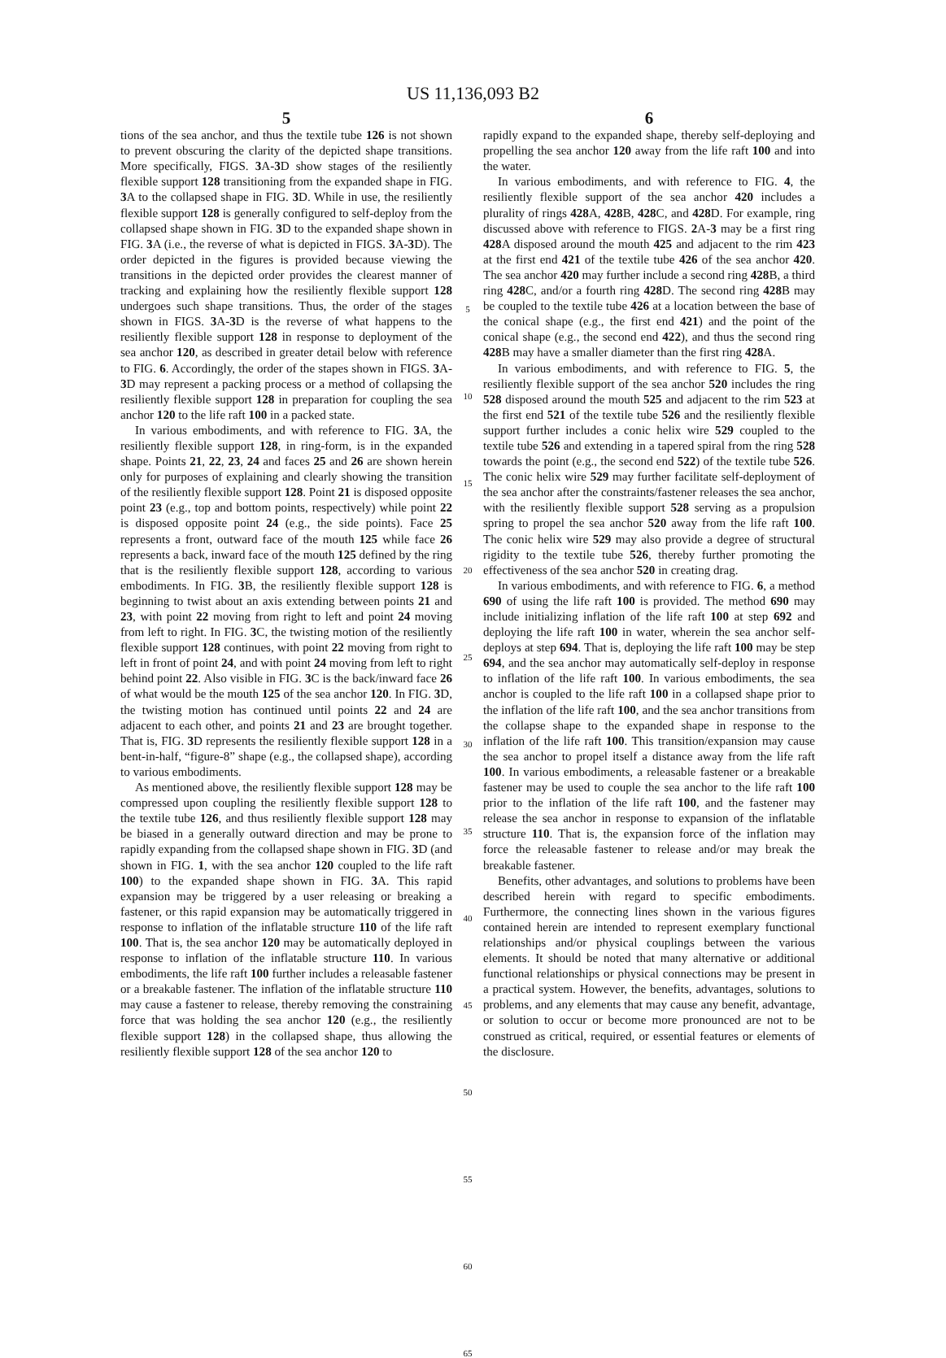US 11,136,093 B2
5
tions of the sea anchor, and thus the textile tube 126 is not shown to prevent obscuring the clarity of the depicted shape transitions. More specifically, FIGS. 3 A-3 D show stages of the resiliently flexible support 128 transitioning from the expanded shape in FIG. 3 A to the collapsed shape in FIG. 3 D. While in use, the resiliently flexible support 128 is generally configured to self-deploy from the collapsed shape shown in FIG. 3 D to the expanded shape shown in FIG. 3 A (i.e., the reverse of what is depicted in FIGS. 3 A-3 D). The order depicted in the figures is provided because viewing the transitions in the depicted order provides the clearest manner of tracking and explaining how the resiliently flexible support 128 undergoes such shape transitions. Thus, the order of the stages shown in FIGS. 3 A-3 D is the reverse of what happens to the resiliently flexible support 128 in response to deployment of the sea anchor 120, as described in greater detail below with reference to FIG. 6. Accordingly, the order of the stapes shown in FIGS. 3 A-3 D may represent a packing process or a method of collapsing the resiliently flexible support 128 in preparation for coupling the sea anchor 120 to the life raft 100 in a packed state.
In various embodiments, and with reference to FIG. 3 A, the resiliently flexible support 128, in ring-form, is in the expanded shape. Points 21, 22, 23, 24 and faces 25 and 26 are shown herein only for purposes of explaining and clearly showing the transition of the resiliently flexible support 128. Point 21 is disposed opposite point 23 (e.g., top and bottom points, respectively) while point 22 is disposed opposite point 24 (e.g., the side points). Face 25 represents a front, outward face of the mouth 125 while face 26 represents a back, inward face of the mouth 125 defined by the ring that is the resiliently flexible support 128, according to various embodiments. In FIG. 3 B, the resiliently flexible support 128 is beginning to twist about an axis extending between points 21 and 23, with point 22 moving from right to left and point 24 moving from left to right. In FIG. 3 C, the twisting motion of the resiliently flexible support 128 continues, with point 22 moving from right to left in front of point 24, and with point 24 moving from left to right behind point 22. Also visible in FIG. 3 C is the back/inward face 26 of what would be the mouth 125 of the sea anchor 120. In FIG. 3 D, the twisting motion has continued until points 22 and 24 are adjacent to each other, and points 21 and 23 are brought together. That is, FIG. 3 D represents the resiliently flexible support 128 in a bent-in-half, “figure-8” shape (e.g., the collapsed shape), according to various embodiments.
As mentioned above, the resiliently flexible support 128 may be compressed upon coupling the resiliently flexible support 128 to the textile tube 126, and thus resiliently flexible support 128 may be biased in a generally outward direction and may be prone to rapidly expanding from the collapsed shape shown in FIG. 3 D (and shown in FIG. 1, with the sea anchor 120 coupled to the life raft 100) to the expanded shape shown in FIG. 3 A. This rapid expansion may be triggered by a user releasing or breaking a fastener, or this rapid expansion may be automatically triggered in response to inflation of the inflatable structure 110 of the life raft 100. That is, the sea anchor 120 may be automatically deployed in response to inflation of the inflatable structure 110. In various embodiments, the life raft 100 further includes a releasable fastener or a breakable fastener. The inflation of the inflatable structure 110 may cause a fastener to release, thereby removing the constraining force that was holding the sea anchor 120 (e.g., the resiliently flexible support 128) in the collapsed shape, thus allowing the resiliently flexible support 128 of the sea anchor 120 to
5
10
15
20
25
30
35
40
45
50
55
60
65
6
rapidly expand to the expanded shape, thereby self-deploying and propelling the sea anchor 120 away from the life raft 100 and into the water.
In various embodiments, and with reference to FIG. 4, the resiliently flexible support of the sea anchor 420 includes a plurality of rings 428 A, 428 B, 428 C, and 428 D. For example, ring discussed above with reference to FIGS. 2 A-3 may be a first ring 428 A disposed around the mouth 425 and adjacent to the rim 423 at the first end 421 of the textile tube 426 of the sea anchor 420. The sea anchor 420 may further include a second ring 428 B, a third ring 428 C, and/or a fourth ring 428 D. The second ring 428 B may be coupled to the textile tube 426 at a location between the base of the conical shape (e.g., the first end 421) and the point of the conical shape (e.g., the second end 422), and thus the second ring 428 B may have a smaller diameter than the first ring 428 A.
In various embodiments, and with reference to FIG. 5, the resiliently flexible support of the sea anchor 520 includes the ring 528 disposed around the mouth 525 and adjacent to the rim 523 at the first end 521 of the textile tube 526 and the resiliently flexible support further includes a conic helix wire 529 coupled to the textile tube 526 and extending in a tapered spiral from the ring 528 towards the point (e.g., the second end 522) of the textile tube 526. The conic helix wire 529 may further facilitate self-deployment of the sea anchor after the constraints/fastener releases the sea anchor, with the resiliently flexible support 528 serving as a propulsion spring to propel the sea anchor 520 away from the life raft 100. The conic helix wire 529 may also provide a degree of structural rigidity to the textile tube 526, thereby further promoting the effectiveness of the sea anchor 520 in creating drag.
In various embodiments, and with reference to FIG. 6, a method 690 of using the life raft 100 is provided. The method 690 may include initializing inflation of the life raft 100 at step 692 and deploying the life raft 100 in water, wherein the sea anchor self-deploys at step 694. That is, deploying the life raft 100 may be step 694, and the sea anchor may automatically self-deploy in response to inflation of the life raft 100. In various embodiments, the sea anchor is coupled to the life raft 100 in a collapsed shape prior to the inflation of the life raft 100, and the sea anchor transitions from the collapse shape to the expanded shape in response to the inflation of the life raft 100. This transition/expansion may cause the sea anchor to propel itself a distance away from the life raft 100. In various embodiments, a releasable fastener or a breakable fastener may be used to couple the sea anchor to the life raft 100 prior to the inflation of the life raft 100, and the fastener may release the sea anchor in response to expansion of the inflatable structure 110. That is, the expansion force of the inflation may force the releasable fastener to release and/or may break the breakable fastener.
Benefits, other advantages, and solutions to problems have been described herein with regard to specific embodiments. Furthermore, the connecting lines shown in the various figures contained herein are intended to represent exemplary functional relationships and/or physical couplings between the various elements. It should be noted that many alternative or additional functional relationships or physical connections may be present in a practical system. However, the benefits, advantages, solutions to problems, and any elements that may cause any benefit, advantage, or solution to occur or become more pronounced are not to be construed as critical, required, or essential features or elements of the disclosure.